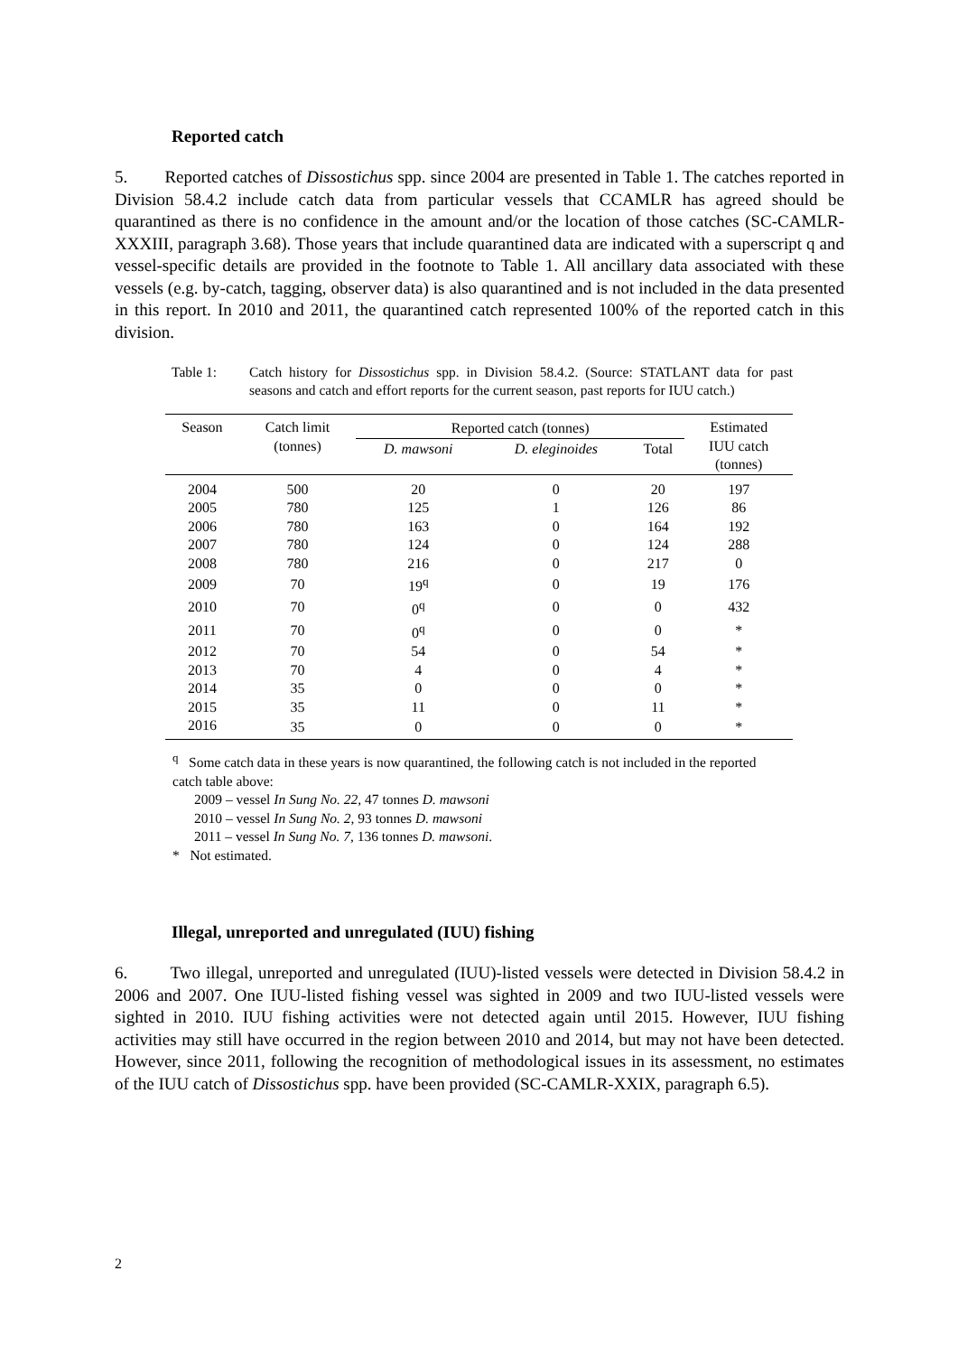Reported catch
5. Reported catches of Dissostichus spp. since 2004 are presented in Table 1. The catches reported in Division 58.4.2 include catch data from particular vessels that CCAMLR has agreed should be quarantined as there is no confidence in the amount and/or the location of those catches (SC-CAMLR-XXXIII, paragraph 3.68). Those years that include quarantined data are indicated with a superscript q and vessel-specific details are provided in the footnote to Table 1. All ancillary data associated with these vessels (e.g. by-catch, tagging, observer data) is also quarantined and is not included in the data presented in this report. In 2010 and 2011, the quarantined catch represented 100% of the reported catch in this division.
Table 1: Catch history for Dissostichus spp. in Division 58.4.2. (Source: STATLANT data for past seasons and catch and effort reports for the current season, past reports for IUU catch.)
| Season | Catch limit (tonnes) | Reported catch (tonnes) | | | Estimated IUU catch (tonnes) |
| --- | --- | --- | --- | --- | --- |
| | | D. mawsoni | D. eleginoides | Total | |
| 2004 | 500 | 20 | 0 | 20 | 197 |
| 2005 | 780 | 125 | 1 | 126 | 86 |
| 2006 | 780 | 163 | 0 | 164 | 192 |
| 2007 | 780 | 124 | 0 | 124 | 288 |
| 2008 | 780 | 216 | 0 | 217 | 0 |
| 2009 | 70 | 19<sup>q</sup> | 0 | 19 | 176 |
| 2010 | 70 | 0<sup>q</sup> | 0 | 0 | 432 |
| 2011 | 70 | 0<sup>q</sup> | 0 | 0 | * |
| 2012 | 70 | 54 | 0 | 54 | * |
| 2013 | 70 | 4 | 0 | 4 | * |
| 2014 | 35 | 0 | 0 | 0 | * |
| 2015 | 35 | 11 | 0 | 11 | * |
| 2016 | 35 | 0 | 0 | 0 | * |
<sup>q</sup> Some catch data in these years is now quarantined, the following catch is not included in the reported catch table above:
2009 – vessel In Sung No. 22, 47 tonnes D. mawsoni
2010 – vessel In Sung No. 2, 93 tonnes D. mawsoni
2011 – vessel In Sung No. 7, 136 tonnes D. mawsoni.
* Not estimated.
Illegal, unreported and unregulated (IUU) fishing
6. Two illegal, unreported and unregulated (IUU)-listed vessels were detected in Division 58.4.2 in 2006 and 2007. One IUU-listed fishing vessel was sighted in 2009 and two IUU-listed vessels were sighted in 2010. IUU fishing activities were not detected again until 2015. However, IUU fishing activities may still have occurred in the region between 2010 and 2014, but may not have been detected. However, since 2011, following the recognition of methodological issues in its assessment, no estimates of the IUU catch of Dissostichus spp. have been provided (SC-CAMLR-XXIX, paragraph 6.5).
2